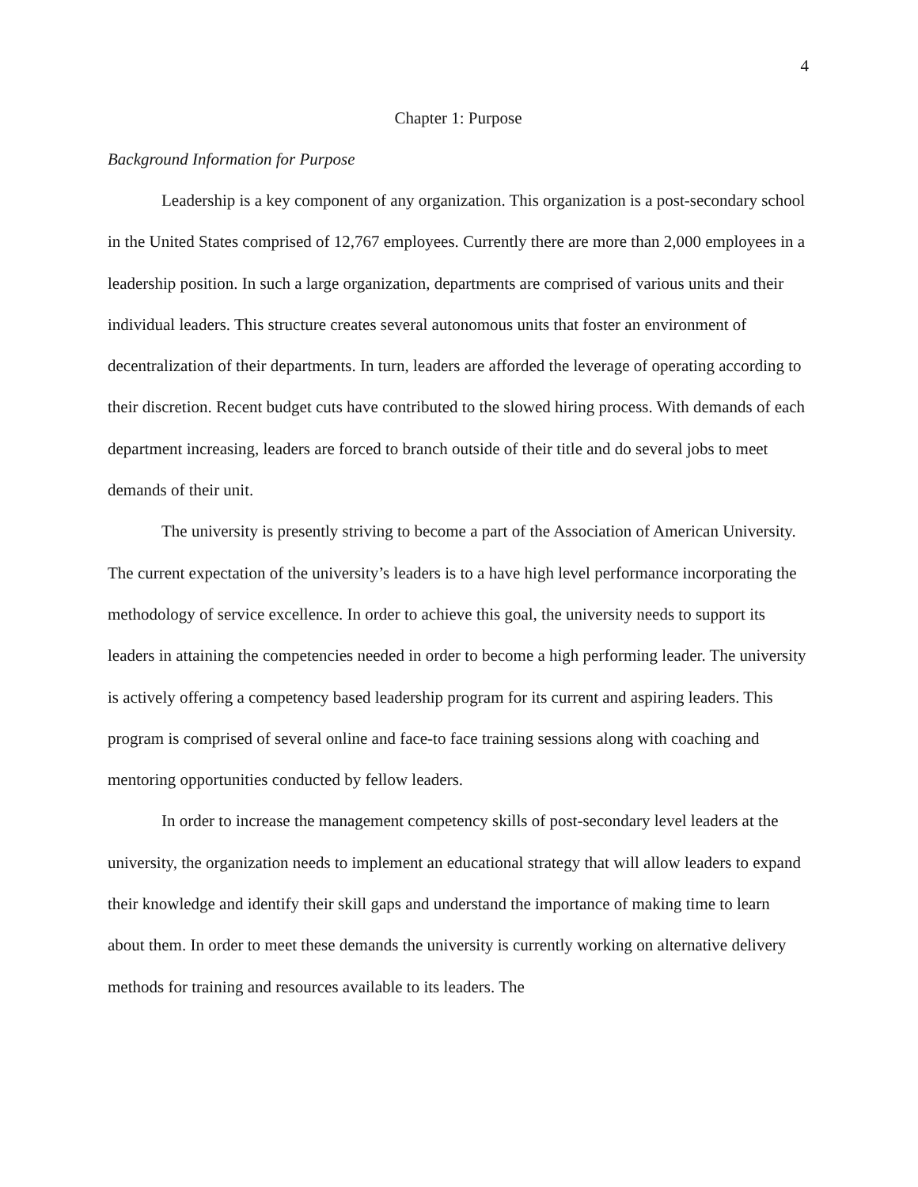4
Chapter 1: Purpose
Background Information for Purpose
Leadership is a key component of any organization. This organization is a post-secondary school in the United States comprised of 12,767 employees. Currently there are more than 2,000 employees in a leadership position. In such a large organization, departments are comprised of various units and their individual leaders. This structure creates several autonomous units that foster an environment of decentralization of their departments. In turn, leaders are afforded the leverage of operating according to their discretion. Recent budget cuts have contributed to the slowed hiring process. With demands of each department increasing, leaders are forced to branch outside of their title and do several jobs to meet demands of their unit.
The university is presently striving to become a part of the Association of American University. The current expectation of the university’s leaders is to a have high level performance incorporating the methodology of service excellence. In order to achieve this goal, the university needs to support its leaders in attaining the competencies needed in order to become a high performing leader. The university is actively offering a competency based leadership program for its current and aspiring leaders. This program is comprised of several online and face-to face training sessions along with coaching and mentoring opportunities conducted by fellow leaders.
In order to increase the management competency skills of post-secondary level leaders at the university, the organization needs to implement an educational strategy that will allow leaders to expand their knowledge and identify their skill gaps and understand the importance of making time to learn about them. In order to meet these demands the university is currently working on alternative delivery methods for training and resources available to its leaders. The